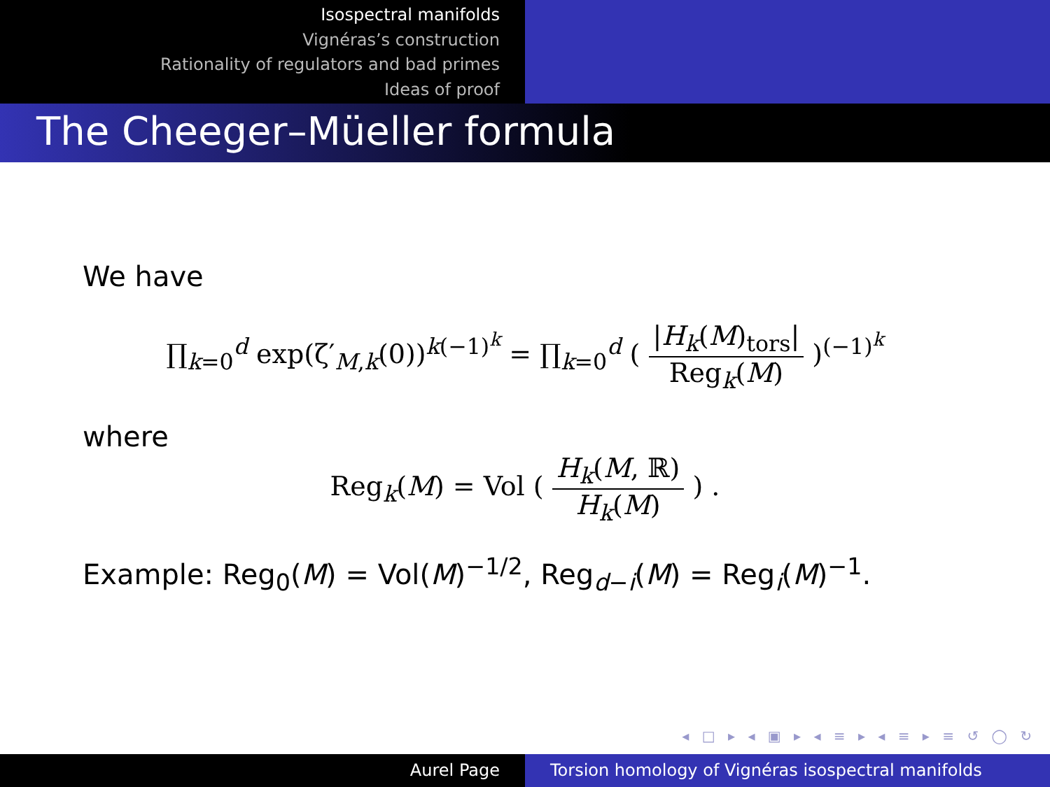Isospectral manifolds
Vignéras’s construction
Rationality of regulators and bad primes
Ideas of proof
The Cheeger–Müeller formula
We have
∏<sub>k=0</sub><sup>d</sup> exp(ζ′<sub>M,k</sub>(0))<sup>k(−1)<sup>k</sup></sup> = ∏<sub>k=0</sub><sup>d</sup> ( |H<sub>k</sub>(M)<sub>tors</sub>| Reg<sub>k</sub>(M) )<sup>(−1)<sup>k</sup></sup>
where
Reg<sub>k</sub>(M) = Vol ( H<sub>k</sub>(M, ℝ) H<sub>k</sub>(M) ) .
Example: Reg<sub>0</sub>(M) = Vol(M)<sup>−1/2</sup>, Reg<sub>d−i</sub>(M) = Reg<sub>i</sub>(M)<sup>−1</sup>.
◂ □ ▸ ◂ ▣ ▸ ◂ ≡ ▸ ◂ ≡ ▸ ≡ ↺ ◯ ↻
Aurel Page Torsion homology of Vignéras isospectral manifolds